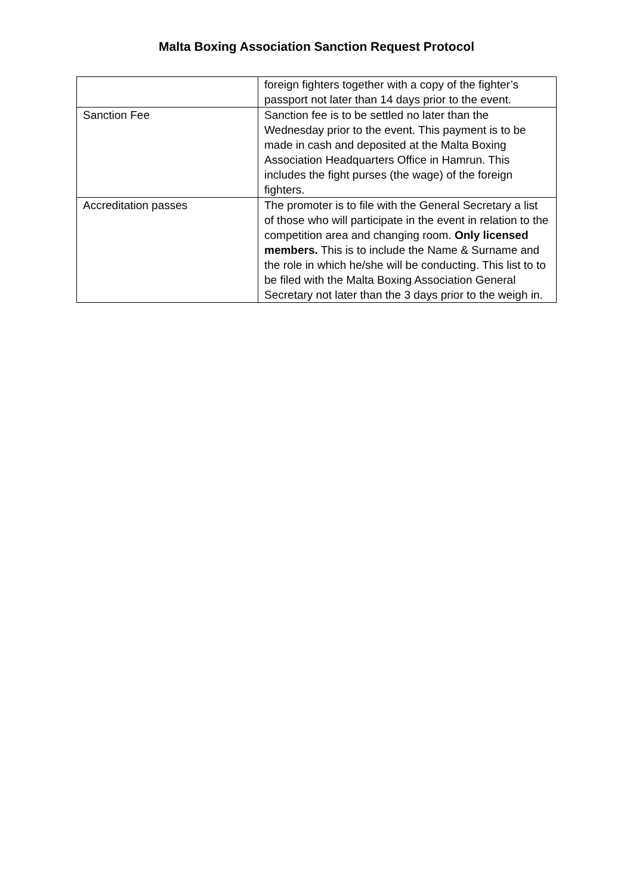Malta Boxing Association Sanction Request Protocol
| | foreign fighters together with a copy of the fighter’s passport not later than 14 days prior to the event. |
| Sanction Fee | Sanction fee is to be settled no later than the Wednesday prior to the event. This payment is to be made in cash and deposited at the Malta Boxing Association Headquarters Office in Hamrun. This includes the fight purses (the wage) of the foreign fighters. |
| Accreditation passes | The promoter is to file with the General Secretary a list of those who will participate in the event in relation to the competition area and changing room. Only licensed members. This is to include the Name & Surname and the role in which he/she will be conducting. This list to to be filed with the Malta Boxing Association General Secretary not later than the 3 days prior to the weigh in. |